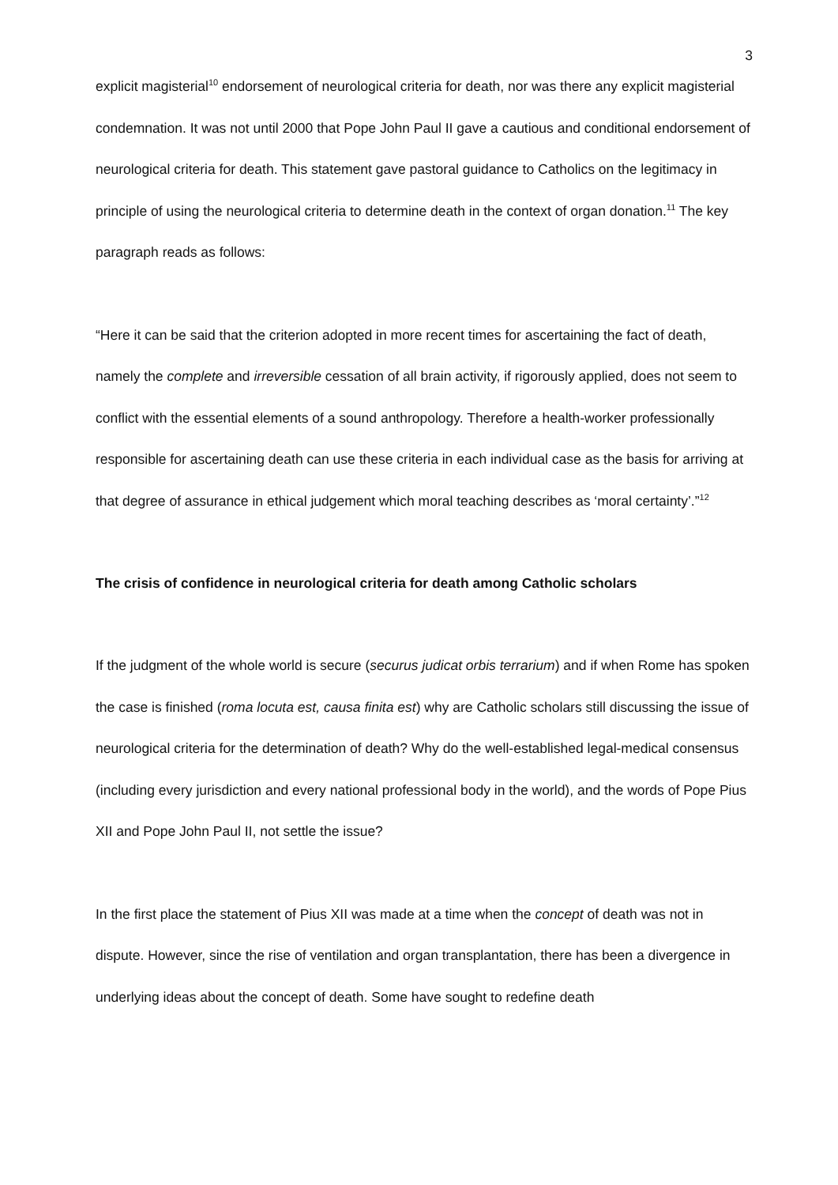3
explicit magisterial<sup>10</sup> endorsement of neurological criteria for death, nor was there any explicit magisterial condemnation. It was not until 2000 that Pope John Paul II gave a cautious and conditional endorsement of neurological criteria for death. This statement gave pastoral guidance to Catholics on the legitimacy in principle of using the neurological criteria to determine death in the context of organ donation.<sup>11</sup> The key paragraph reads as follows:
“Here it can be said that the criterion adopted in more recent times for ascertaining the fact of death, namely the complete and irreversible cessation of all brain activity, if rigorously applied, does not seem to conflict with the essential elements of a sound anthropology. Therefore a health-worker professionally responsible for ascertaining death can use these criteria in each individual case as the basis for arriving at that degree of assurance in ethical judgement which moral teaching describes as ‘moral certainty’.”<sup>12</sup>
The crisis of confidence in neurological criteria for death among Catholic scholars
If the judgment of the whole world is secure (securus judicat orbis terrarium) and if when Rome has spoken the case is finished (roma locuta est, causa finita est) why are Catholic scholars still discussing the issue of neurological criteria for the determination of death? Why do the well-established legal-medical consensus (including every jurisdiction and every national professional body in the world), and the words of Pope Pius XII and Pope John Paul II, not settle the issue?
In the first place the statement of Pius XII was made at a time when the concept of death was not in dispute. However, since the rise of ventilation and organ transplantation, there has been a divergence in underlying ideas about the concept of death. Some have sought to redefine death